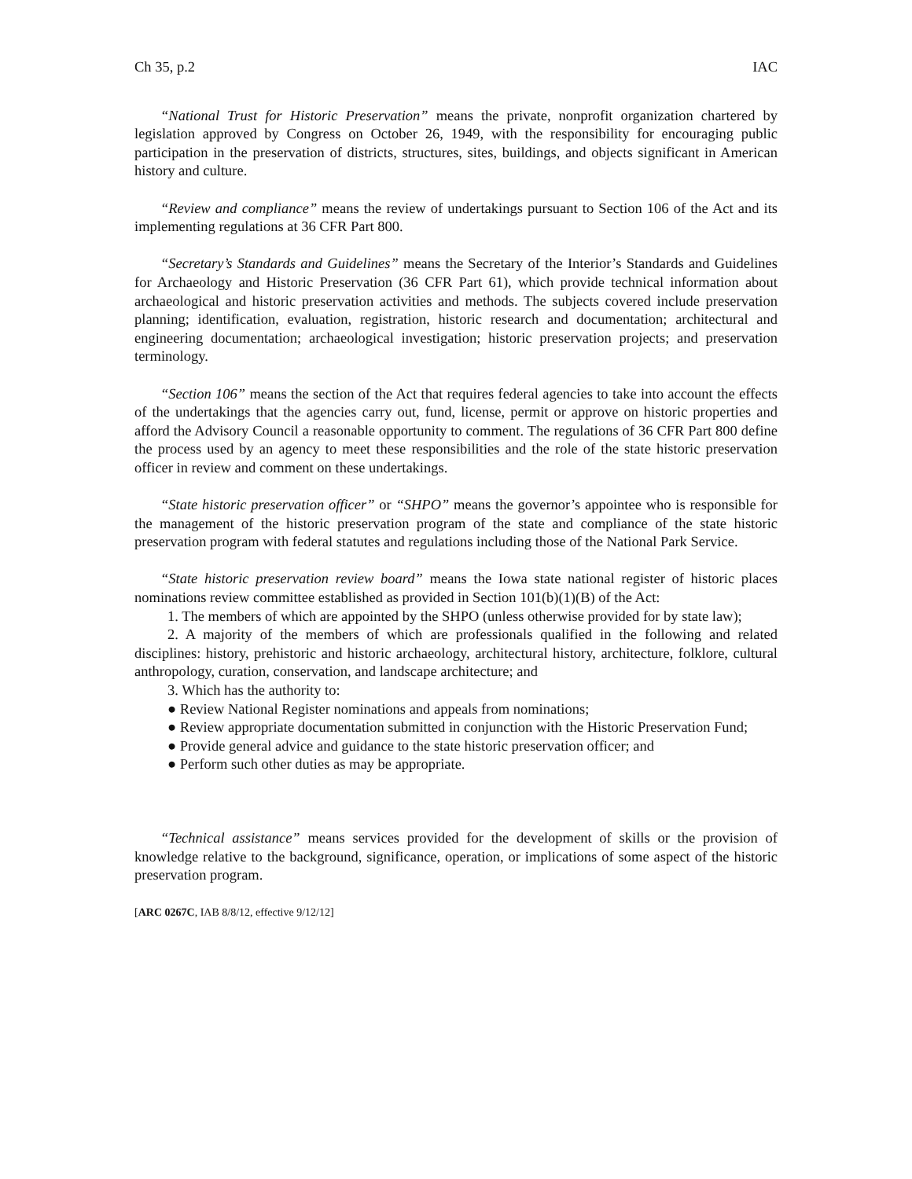Ch 35, p.2 IAC
“National Trust for Historic Preservation” means the private, nonprofit organization chartered by legislation approved by Congress on October 26, 1949, with the responsibility for encouraging public participation in the preservation of districts, structures, sites, buildings, and objects significant in American history and culture.
“Review and compliance” means the review of undertakings pursuant to Section 106 of the Act and its implementing regulations at 36 CFR Part 800.
“Secretary’s Standards and Guidelines” means the Secretary of the Interior’s Standards and Guidelines for Archaeology and Historic Preservation (36 CFR Part 61), which provide technical information about archaeological and historic preservation activities and methods. The subjects covered include preservation planning; identification, evaluation, registration, historic research and documentation; architectural and engineering documentation; archaeological investigation; historic preservation projects; and preservation terminology.
“Section 106” means the section of the Act that requires federal agencies to take into account the effects of the undertakings that the agencies carry out, fund, license, permit or approve on historic properties and afford the Advisory Council a reasonable opportunity to comment. The regulations of 36 CFR Part 800 define the process used by an agency to meet these responsibilities and the role of the state historic preservation officer in review and comment on these undertakings.
“State historic preservation officer” or “SHPO” means the governor’s appointee who is responsible for the management of the historic preservation program of the state and compliance of the state historic preservation program with federal statutes and regulations including those of the National Park Service.
“State historic preservation review board” means the Iowa state national register of historic places nominations review committee established as provided in Section 101(b)(1)(B) of the Act:
1. The members of which are appointed by the SHPO (unless otherwise provided for by state law);
2. A majority of the members of which are professionals qualified in the following and related disciplines: history, prehistoric and historic archaeology, architectural history, architecture, folklore, cultural anthropology, curation, conservation, and landscape architecture; and
3. Which has the authority to:
● Review National Register nominations and appeals from nominations;
● Review appropriate documentation submitted in conjunction with the Historic Preservation Fund;
● Provide general advice and guidance to the state historic preservation officer; and
● Perform such other duties as may be appropriate.
“Technical assistance” means services provided for the development of skills or the provision of knowledge relative to the background, significance, operation, or implications of some aspect of the historic preservation program.
[ARC 0267C, IAB 8/8/12, effective 9/12/12]